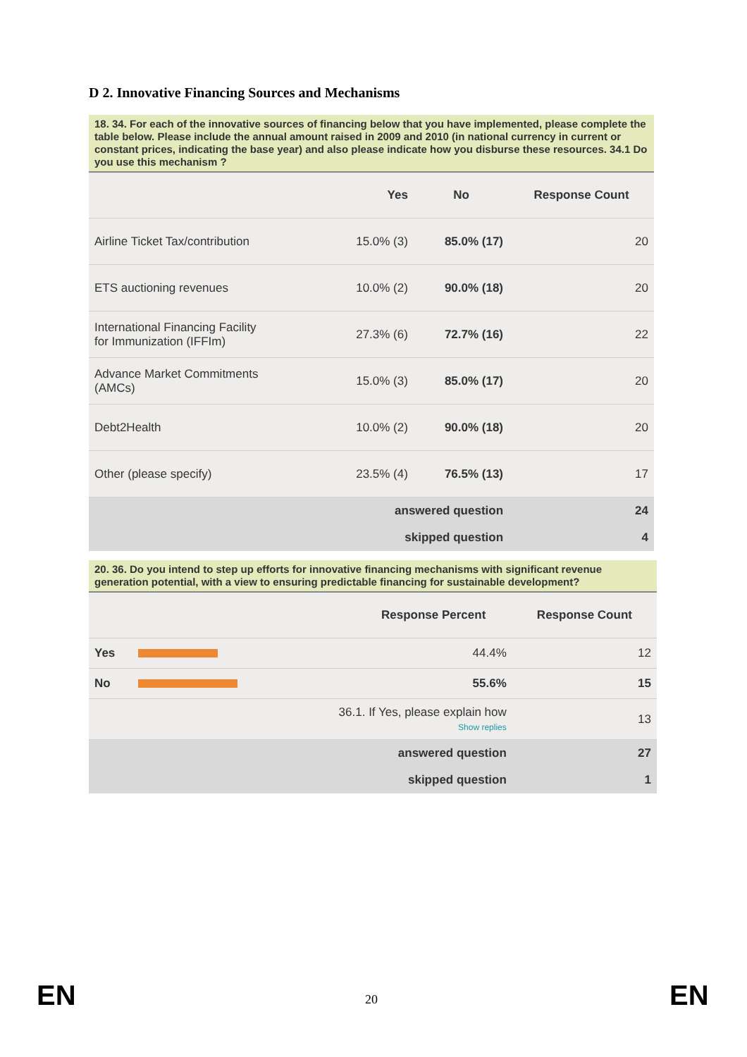D 2. Innovative Financing Sources and Mechanisms
18. 34. For each of the innovative sources of financing below that you have implemented, please complete the table below. Please include the annual amount raised in 2009 and 2010 (in national currency in current or constant prices, indicating the base year) and also please indicate how you disburse these resources. 34.1 Do you use this mechanism ?
| | Yes | No | Response Count |
| --- | --- | --- | --- |
| Airline Ticket Tax/contribution | 15.0% (3) | 85.0% (17) | 20 |
| ETS auctioning revenues | 10.0% (2) | 90.0% (18) | 20 |
| International Financing Facility for Immunization (IFFIm) | 27.3% (6) | 72.7% (16) | 22 |
| Advance Market Commitments (AMCs) | 15.0% (3) | 85.0% (17) | 20 |
| Debt2Health | 10.0% (2) | 90.0% (18) | 20 |
| Other (please specify) | 23.5% (4) | 76.5% (13) | 17 |
| answered question | | | 24 |
| skipped question | | | 4 |
20. 36. Do you intend to step up efforts for innovative financing mechanisms with significant revenue generation potential, with a view to ensuring predictable financing for sustainable development?
| | | Response Percent | Response Count |
| --- | --- | --- | --- |
| Yes | | 44.4% | 12 |
| No | | 55.6% | 15 |
| 36.1. If Yes, please explain how Show replies | | | 13 |
| answered question | | | 27 |
| skipped question | | | 1 |
EN 20 EN